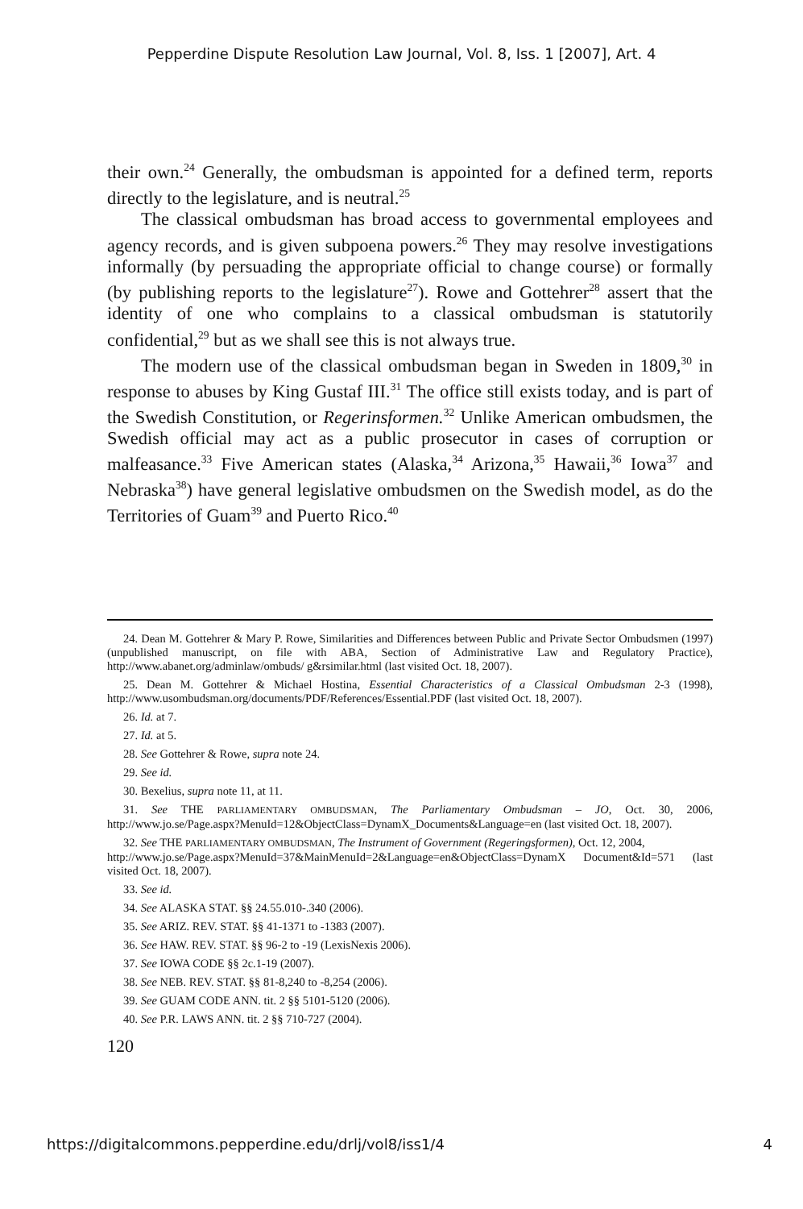Pepperdine Dispute Resolution Law Journal, Vol. 8, Iss. 1 [2007], Art. 4
their own.<sup>24</sup> Generally, the ombudsman is appointed for a defined term, reports directly to the legislature, and is neutral.<sup>25</sup>
The classical ombudsman has broad access to governmental employees and agency records, and is given subpoena powers.<sup>26</sup> They may resolve investigations informally (by persuading the appropriate official to change course) or formally (by publishing reports to the legislature<sup>27</sup>). Rowe and Gottehrer<sup>28</sup> assert that the identity of one who complains to a classical ombudsman is statutorily confidential,<sup>29</sup> but as we shall see this is not always true.
The modern use of the classical ombudsman began in Sweden in 1809,<sup>30</sup> in response to abuses by King Gustaf III.<sup>31</sup> The office still exists today, and is part of the Swedish Constitution, or Regerinsformen.<sup>32</sup> Unlike American ombudsmen, the Swedish official may act as a public prosecutor in cases of corruption or malfeasance.<sup>33</sup> Five American states (Alaska,<sup>34</sup> Arizona,<sup>35</sup> Hawaii,<sup>36</sup> Iowa<sup>37</sup> and Nebraska<sup>38</sup>) have general legislative ombudsmen on the Swedish model, as do the Territories of Guam<sup>39</sup> and Puerto Rico.<sup>40</sup>
24. Dean M. Gottehrer & Mary P. Rowe, Similarities and Differences between Public and Private Sector Ombudsmen (1997) (unpublished manuscript, on file with ABA, Section of Administrative Law and Regulatory Practice), http://www.abanet.org/adminlaw/ombuds/ g&rsimilar.html (last visited Oct. 18, 2007).
25. Dean M. Gottehrer & Michael Hostina, Essential Characteristics of a Classical Ombudsman 2-3 (1998), http://www.usombudsman.org/documents/PDF/References/Essential.PDF (last visited Oct. 18, 2007).
26. Id. at 7.
27. Id. at 5.
28. See Gottehrer & Rowe, supra note 24.
29. See id.
30. Bexelius, supra note 11, at 11.
31. See THE PARLIAMENTARY OMBUDSMAN, The Parliamentary Ombudsman – JO, Oct. 30, 2006, http://www.jo.se/Page.aspx?MenuId=12&ObjectClass=DynamX_Documents&Language=en (last visited Oct. 18, 2007).
32. See THE PARLIAMENTARY OMBUDSMAN, The Instrument of Government (Regeringsformen), Oct. 12, 2004,
http://www.jo.se/Page.aspx?MenuId=37&MainMenuId=2&Language=en&ObjectClass=DynamX Document&Id=571 (last visited Oct. 18, 2007).
33. See id.
34. See ALASKA STAT. §§ 24.55.010-.340 (2006).
35. See ARIZ. REV. STAT. §§ 41-1371 to -1383 (2007).
36. See HAW. REV. STAT. §§ 96-2 to -19 (LexisNexis 2006).
37. See IOWA CODE §§ 2c.1-19 (2007).
38. See NEB. REV. STAT. §§ 81-8,240 to -8,254 (2006).
39. See GUAM CODE ANN. tit. 2 §§ 5101-5120 (2006).
40. See P.R. LAWS ANN. tit. 2 §§ 710-727 (2004).
120
https://digitalcommons.pepperdine.edu/drlj/vol8/iss1/4 4